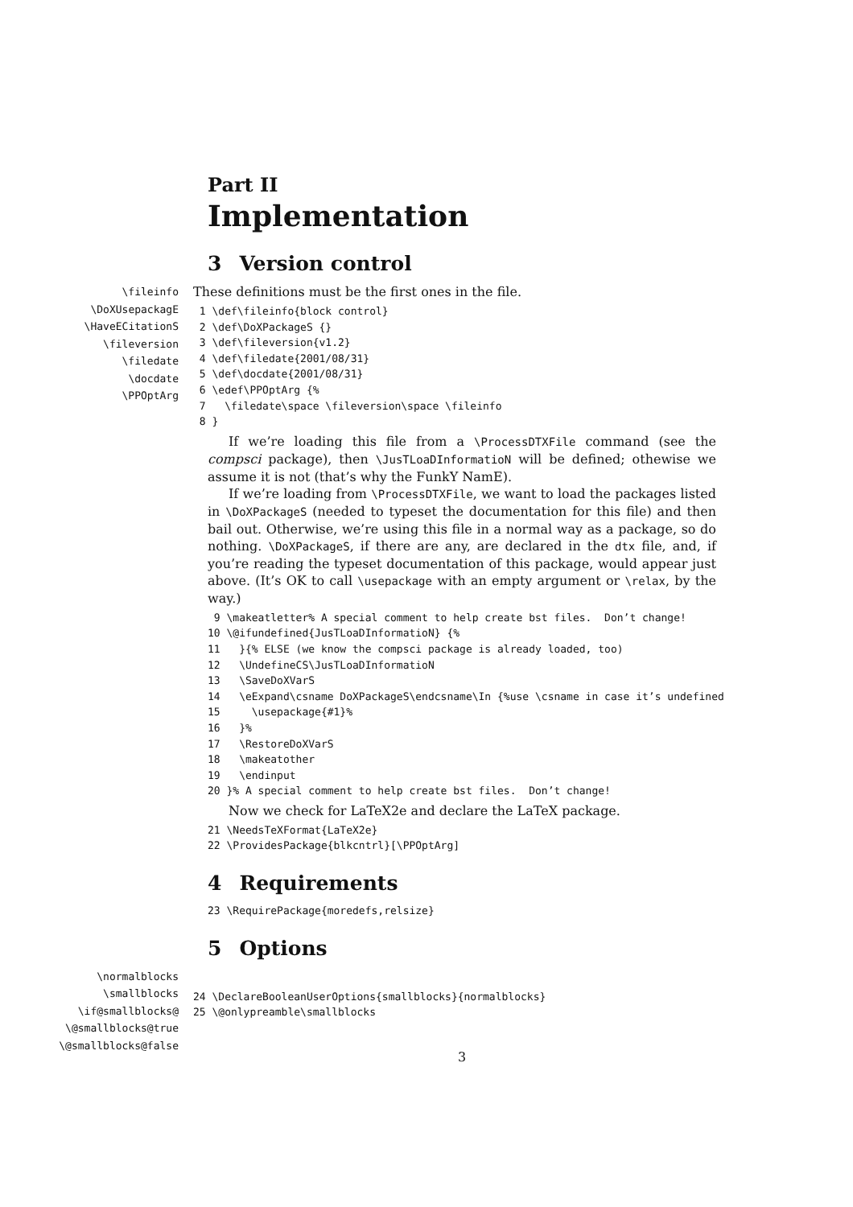Part II
Implementation
3 Version control
\fileinfo
\DoXUsepackagE
\HaveECitationS
\fileversion
\filedate
\docdate
\PPOptArg
These definitions must be the first ones in the file.
 1 \def\fileinfo{block control}
 2 \def\DoXPackageS {}
 3 \def\fileversion{v1.2}
 4 \def\filedate{2001/08/31}
 5 \def\docdate{2001/08/31}
 6 \edef\PPOptArg {%
 7   \filedate\space \fileversion\space \fileinfo
 8 }
If we’re loading this file from a \ProcessDTXFile command (see the compsci package), then \JusTLoaDInformatioN will be defined; othewise we assume it is not (that’s why the FunkY NamE).
If we’re loading from \ProcessDTXFile, we want to load the packages listed in \DoXPackageS (needed to typeset the documentation for this file) and then bail out. Otherwise, we’re using this file in a normal way as a package, so do nothing. \DoXPackageS, if there are any, are declared in the dtx file, and, if you’re reading the typeset documentation of this package, would appear just above. (It’s OK to call \usepackage with an empty argument or \relax, by the way.)
 9 \makeatletter% A special comment to help create bst files.  Don’t change!
10 \@ifundefined{JusTLoaDInformatioN} {%
11   }{% ELSE (we know the compsci package is already loaded, too)
12   \UndefineCS\JusTLoaDInformatioN
13   \SaveDoXVarS
14   \eExpand\csname DoXPackageS\endcsname\In {%use \csname in case it’s undefined
15     \usepackage{#1}%
16   }%
17   \RestoreDoXVarS
18   \makeatother
19   \endinput
20 }% A special comment to help create bst files.  Don’t change!
Now we check for LaTeX2e and declare the LaTeX package.
21 \NeedsTeXFormat{LaTeX2e}
22 \ProvidesPackage{blkcntrl}[\PPOptArg]
4 Requirements
23 \RequirePackage{moredefs,relsize}
5 Options
\normalblocks
\smallblocks
\if@smallblocks@
\@smallblocks@true
\@smallblocks@false
24 \DeclareBooleanUserOptions{smallblocks}{normalblocks}
25 \@onlypreamble\smallblocks
3